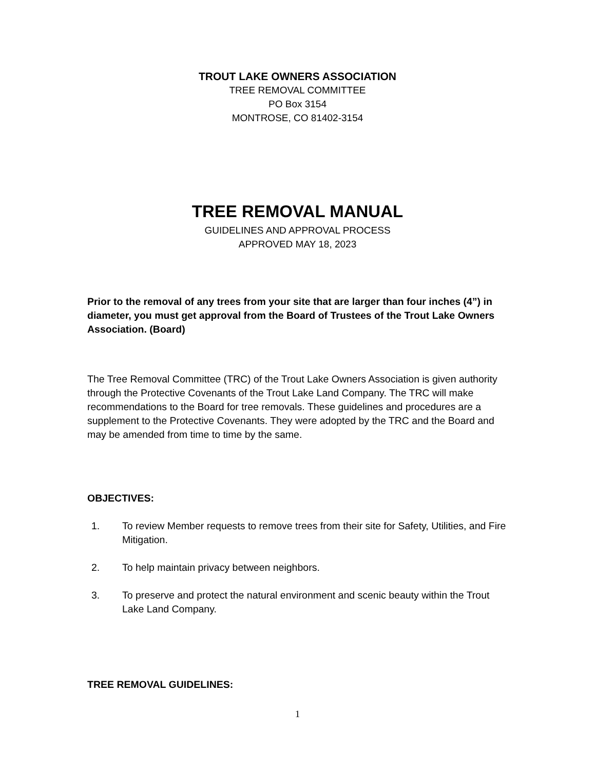TROUT LAKE OWNERS ASSOCIATION
TREE REMOVAL COMMITTEE
PO Box 3154
MONTROSE, CO 81402-3154
TREE REMOVAL MANUAL
GUIDELINES AND APPROVAL PROCESS
APPROVED MAY 18, 2023
Prior to the removal of any trees from your site that are larger than four inches (4”) in diameter, you must get approval from the Board of Trustees of the Trout Lake Owners Association. (Board)
The Tree Removal Committee (TRC) of the Trout Lake Owners Association is given authority through the Protective Covenants of the Trout Lake Land Company. The TRC will make recommendations to the Board for tree removals. These guidelines and procedures are a supplement to the Protective Covenants. They were adopted by the TRC and the Board and may be amended from time to time by the same.
OBJECTIVES:
1. To review Member requests to remove trees from their site for Safety, Utilities, and Fire Mitigation.
2. To help maintain privacy between neighbors.
3. To preserve and protect the natural environment and scenic beauty within the Trout Lake Land Company.
TREE REMOVAL GUIDELINES:
1